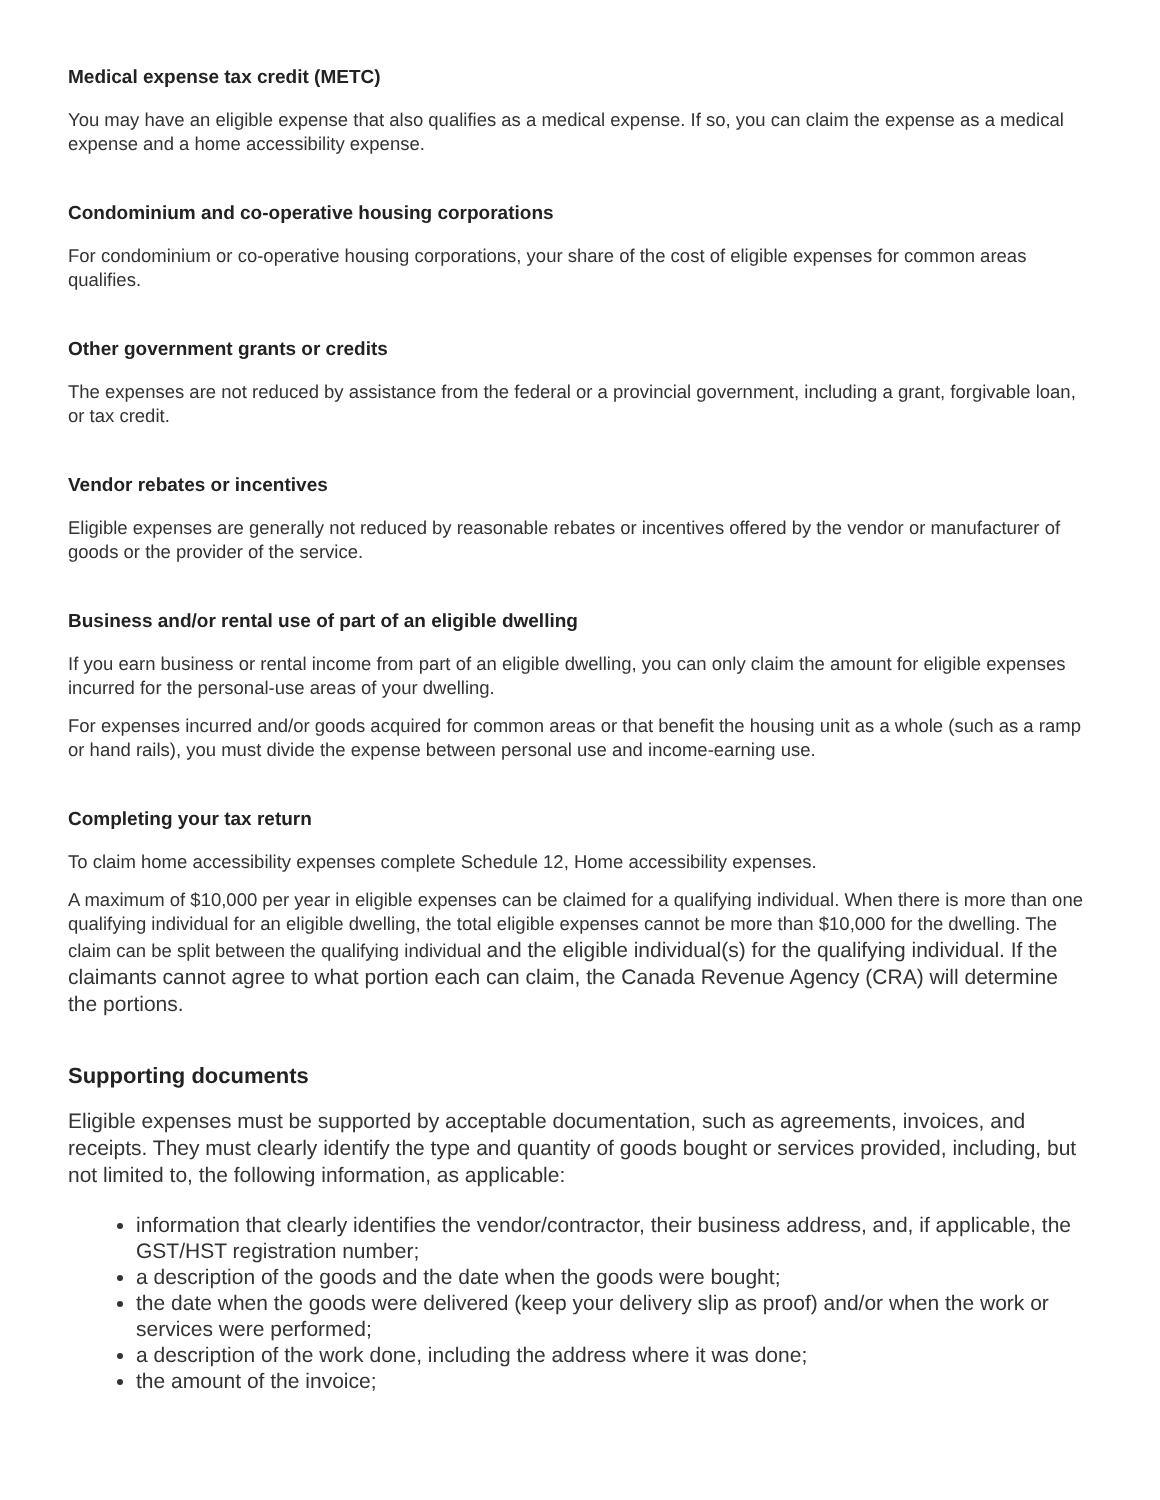Medical expense tax credit (METC)
You may have an eligible expense that also qualifies as a medical expense. If so, you can claim the expense as a medical expense and a home accessibility expense.
Condominium and co-operative housing corporations
For condominium or co-operative housing corporations, your share of the cost of eligible expenses for common areas qualifies.
Other government grants or credits
The expenses are not reduced by assistance from the federal or a provincial government, including a grant, forgivable loan, or tax credit.
Vendor rebates or incentives
Eligible expenses are generally not reduced by reasonable rebates or incentives offered by the vendor or manufacturer of goods or the provider of the service.
Business and/or rental use of part of an eligible dwelling
If you earn business or rental income from part of an eligible dwelling, you can only claim the amount for eligible expenses incurred for the personal-use areas of your dwelling.
For expenses incurred and/or goods acquired for common areas or that benefit the housing unit as a whole (such as a ramp or hand rails), you must divide the expense between personal use and income-earning use.
Completing your tax return
To claim home accessibility expenses complete Schedule 12, Home accessibility expenses.
A maximum of $10,000 per year in eligible expenses can be claimed for a qualifying individual. When there is more than one qualifying individual for an eligible dwelling, the total eligible expenses cannot be more than $10,000 for the dwelling. The claim can be split between the qualifying individual and the eligible individual(s) for the qualifying individual. If the claimants cannot agree to what portion each can claim, the Canada Revenue Agency (CRA) will determine the portions.
Supporting documents
Eligible expenses must be supported by acceptable documentation, such as agreements, invoices, and receipts. They must clearly identify the type and quantity of goods bought or services provided, including, but not limited to, the following information, as applicable:
information that clearly identifies the vendor/contractor, their business address, and, if applicable, the GST/HST registration number;
a description of the goods and the date when the goods were bought;
the date when the goods were delivered (keep your delivery slip as proof) and/or when the work or services were performed;
a description of the work done, including the address where it was done;
the amount of the invoice;